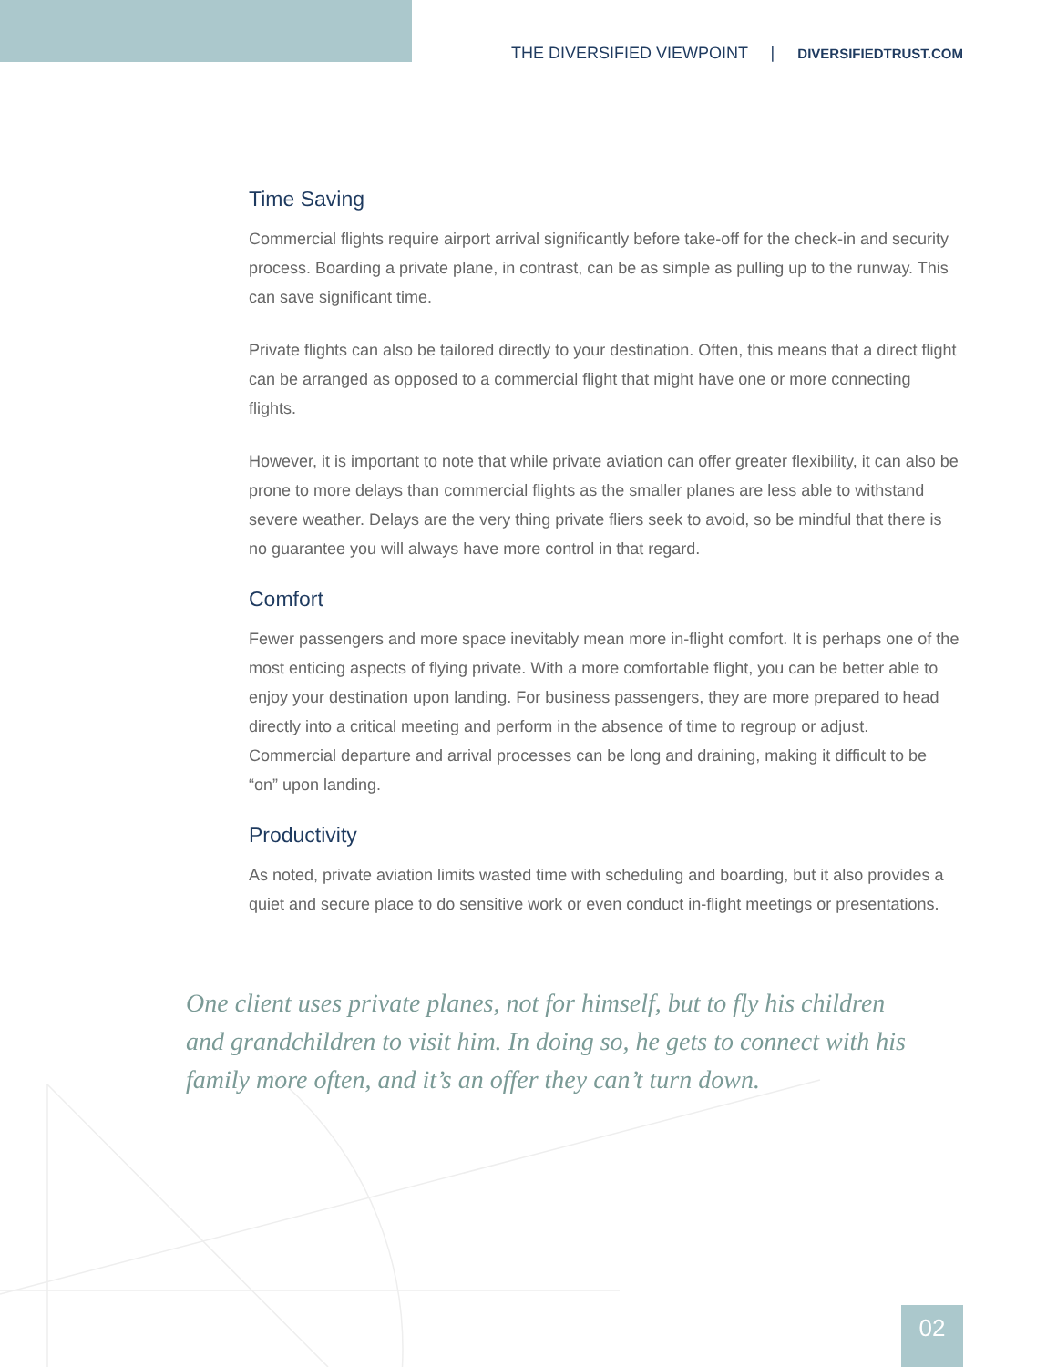THE DIVERSIFIED VIEWPOINT | DIVERSIFIEDTRUST.COM
Time Saving
Commercial flights require airport arrival significantly before take-off for the check-in and security process. Boarding a private plane, in contrast, can be as simple as pulling up to the runway. This can save significant time.
Private flights can also be tailored directly to your destination. Often, this means that a direct flight can be arranged as opposed to a commercial flight that might have one or more connecting flights.
However, it is important to note that while private aviation can offer greater flexibility, it can also be prone to more delays than commercial flights as the smaller planes are less able to withstand severe weather. Delays are the very thing private fliers seek to avoid, so be mindful that there is no guarantee you will always have more control in that regard.
Comfort
Fewer passengers and more space inevitably mean more in-flight comfort. It is perhaps one of the most enticing aspects of flying private. With a more comfortable flight, you can be better able to enjoy your destination upon landing. For business passengers, they are more prepared to head directly into a critical meeting and perform in the absence of time to regroup or adjust. Commercial departure and arrival processes can be long and draining, making it difficult to be “on” upon landing.
Productivity
As noted, private aviation limits wasted time with scheduling and boarding, but it also provides a quiet and secure place to do sensitive work or even conduct in-flight meetings or presentations.
One client uses private planes, not for himself, but to fly his children and grandchildren to visit him. In doing so, he gets to connect with his family more often, and it’s an offer they can’t turn down.
02